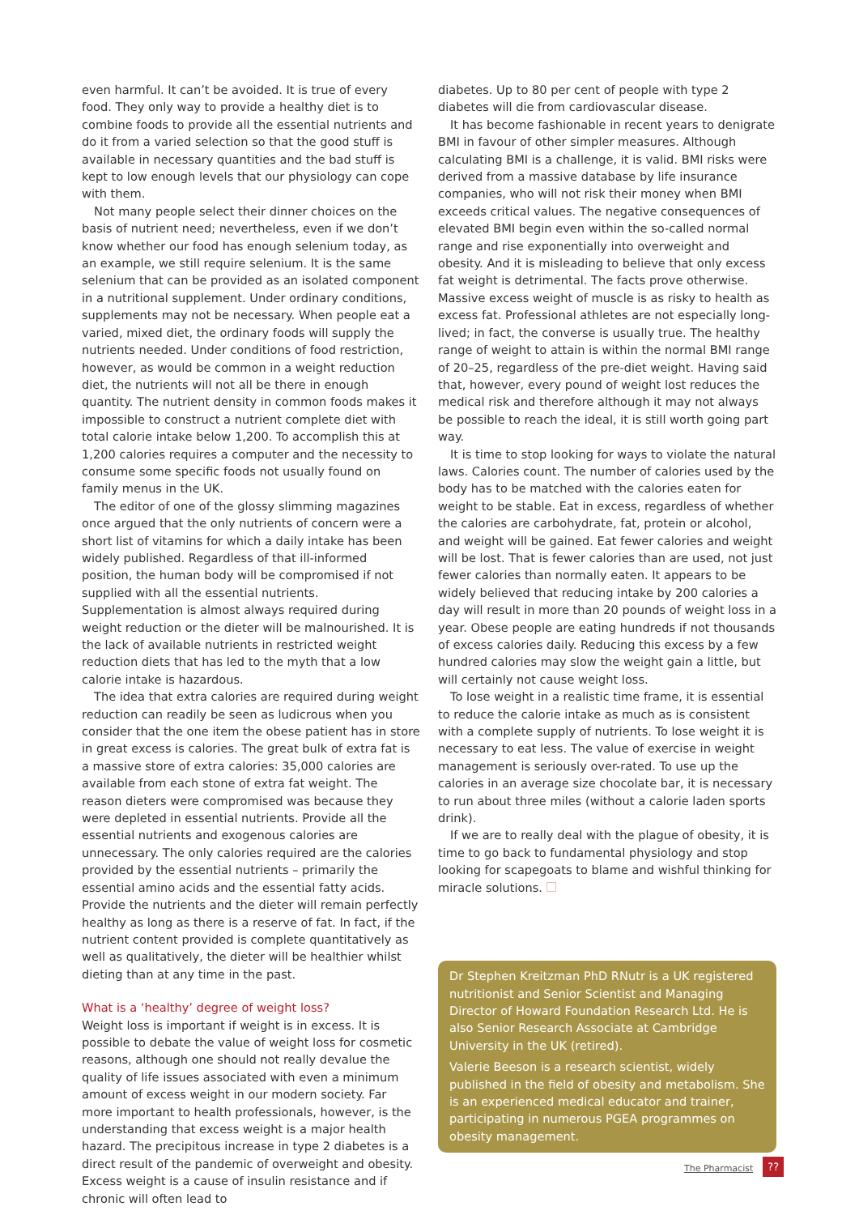even harmful. It can’t be avoided. It is true of every food. They only way to provide a healthy diet is to combine foods to provide all the essential nutrients and do it from a varied selection so that the good stuff is available in necessary quantities and the bad stuff is kept to low enough levels that our physiology can cope with them.
Not many people select their dinner choices on the basis of nutrient need; nevertheless, even if we don’t know whether our food has enough selenium today, as an example, we still require selenium. It is the same selenium that can be provided as an isolated component in a nutritional supplement. Under ordinary conditions, supplements may not be necessary. When people eat a varied, mixed diet, the ordinary foods will supply the nutrients needed. Under conditions of food restriction, however, as would be common in a weight reduction diet, the nutrients will not all be there in enough quantity. The nutrient density in common foods makes it impossible to construct a nutrient complete diet with total calorie intake below 1,200. To accomplish this at 1,200 calories requires a computer and the necessity to consume some specific foods not usually found on family menus in the UK.
The editor of one of the glossy slimming magazines once argued that the only nutrients of concern were a short list of vitamins for which a daily intake has been widely published. Regardless of that ill-informed position, the human body will be compromised if not supplied with all the essential nutrients. Supplementation is almost always required during weight reduction or the dieter will be malnourished. It is the lack of available nutrients in restricted weight reduction diets that has led to the myth that a low calorie intake is hazardous.
The idea that extra calories are required during weight reduction can readily be seen as ludicrous when you consider that the one item the obese patient has in store in great excess is calories. The great bulk of extra fat is a massive store of extra calories: 35,000 calories are available from each stone of extra fat weight. The reason dieters were compromised was because they were depleted in essential nutrients. Provide all the essential nutrients and exogenous calories are unnecessary. The only calories required are the calories provided by the essential nutrients – primarily the essential amino acids and the essential fatty acids. Provide the nutrients and the dieter will remain perfectly healthy as long as there is a reserve of fat. In fact, if the nutrient content provided is complete quantitatively as well as qualitatively, the dieter will be healthier whilst dieting than at any time in the past.
What is a ‘healthy’ degree of weight loss?
Weight loss is important if weight is in excess. It is possible to debate the value of weight loss for cosmetic reasons, although one should not really devalue the quality of life issues associated with even a minimum amount of excess weight in our modern society. Far more important to health professionals, however, is the understanding that excess weight is a major health hazard. The precipitous increase in type 2 diabetes is a direct result of the pandemic of overweight and obesity. Excess weight is a cause of insulin resistance and if chronic will often lead to
diabetes. Up to 80 per cent of people with type 2 diabetes will die from cardiovascular disease.
It has become fashionable in recent years to denigrate BMI in favour of other simpler measures. Although calculating BMI is a challenge, it is valid. BMI risks were derived from a massive database by life insurance companies, who will not risk their money when BMI exceeds critical values. The negative consequences of elevated BMI begin even within the so-called normal range and rise exponentially into overweight and obesity. And it is misleading to believe that only excess fat weight is detrimental. The facts prove otherwise. Massive excess weight of muscle is as risky to health as excess fat. Professional athletes are not especially long-lived; in fact, the converse is usually true. The healthy range of weight to attain is within the normal BMI range of 20–25, regardless of the pre-diet weight. Having said that, however, every pound of weight lost reduces the medical risk and therefore although it may not always be possible to reach the ideal, it is still worth going part way.
It is time to stop looking for ways to violate the natural laws. Calories count. The number of calories used by the body has to be matched with the calories eaten for weight to be stable. Eat in excess, regardless of whether the calories are carbohydrate, fat, protein or alcohol, and weight will be gained. Eat fewer calories and weight will be lost. That is fewer calories than are used, not just fewer calories than normally eaten. It appears to be widely believed that reducing intake by 200 calories a day will result in more than 20 pounds of weight loss in a year. Obese people are eating hundreds if not thousands of excess calories daily. Reducing this excess by a few hundred calories may slow the weight gain a little, but will certainly not cause weight loss.
To lose weight in a realistic time frame, it is essential to reduce the calorie intake as much as is consistent with a complete supply of nutrients. To lose weight it is necessary to eat less. The value of exercise in weight management is seriously over-rated. To use up the calories in an average size chocolate bar, it is necessary to run about three miles (without a calorie laden sports drink).
If we are to really deal with the plague of obesity, it is time to go back to fundamental physiology and stop looking for scapegoats to blame and wishful thinking for miracle solutions.
Dr Stephen Kreitzman PhD RNutr is a UK registered nutritionist and Senior Scientist and Managing Director of Howard Foundation Research Ltd. He is also Senior Research Associate at Cambridge University in the UK (retired).
Valerie Beeson is a research scientist, widely published in the field of obesity and metabolism. She is an experienced medical educator and trainer, participating in numerous PGEA programmes on obesity management.
The Pharmacist
??